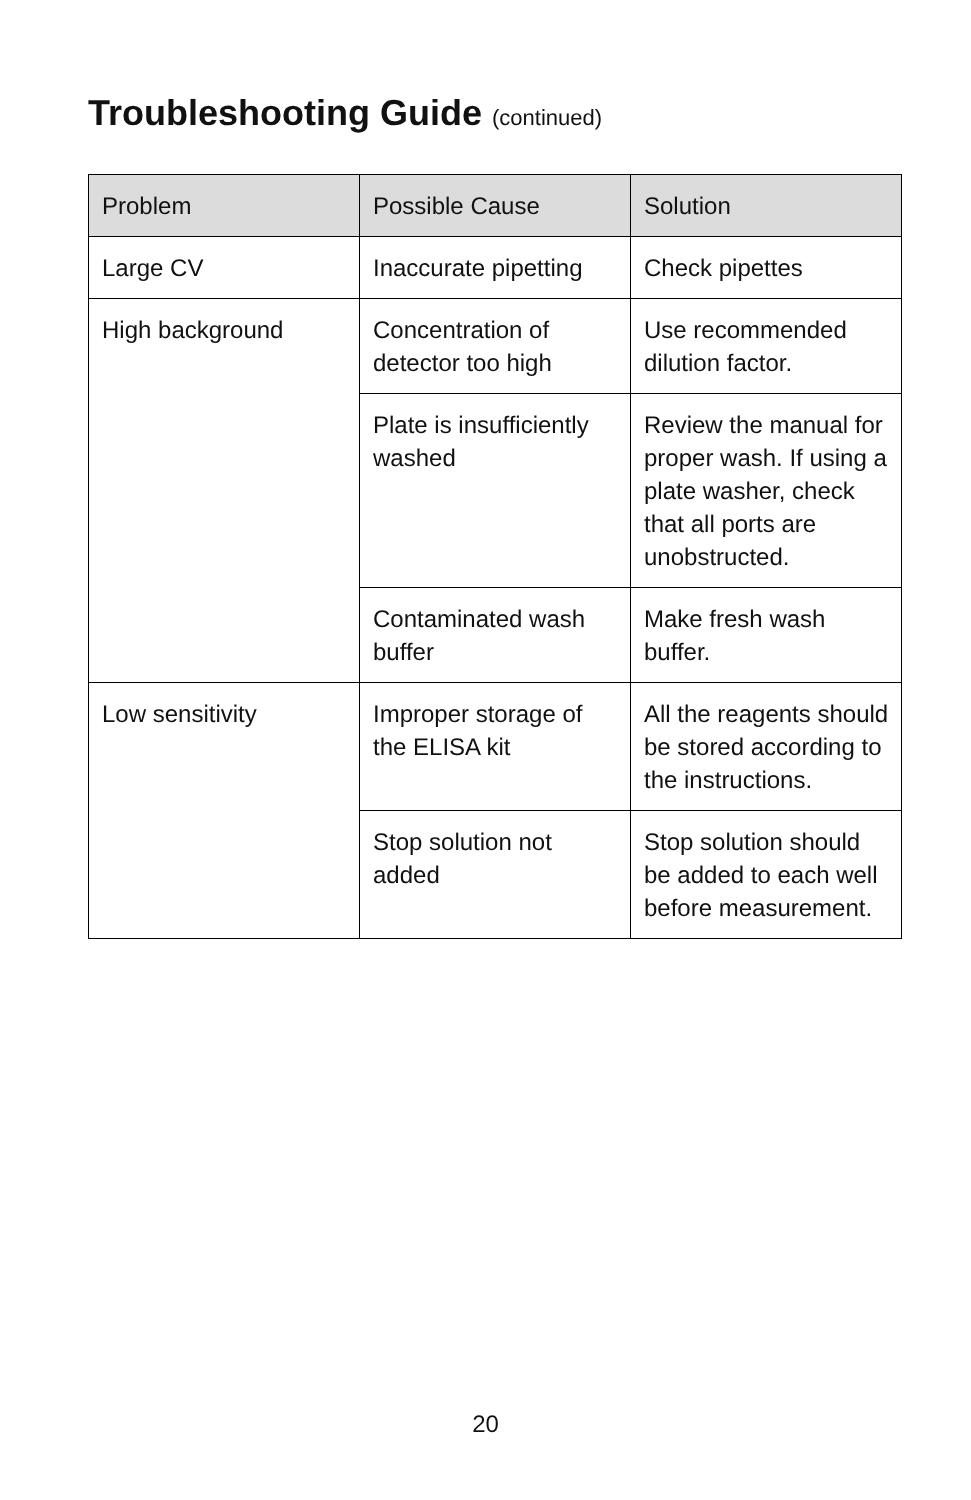Troubleshooting Guide (continued)
| Problem | Possible Cause | Solution |
| --- | --- | --- |
| Large CV | Inaccurate pipetting | Check pipettes |
| High background | Concentration of detector too high | Use recommended dilution factor. |
| | Plate is insufficiently washed | Review the manual for proper wash. If using a plate washer, check that all ports are unobstructed. |
| | Contaminated wash buffer | Make fresh wash buffer. |
| Low sensitivity | Improper storage of the ELISA kit | All the reagents should be stored according to the instructions. |
| | Stop solution not added | Stop solution should be added to each well before measurement. |
20